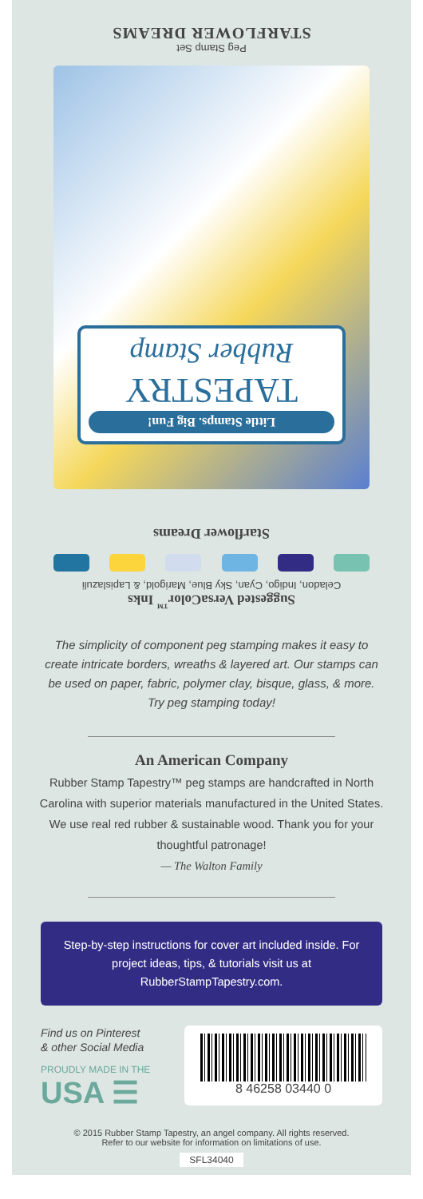STARFLOWER DREAMS
Peg Stamp Set
Little Stamps. Big Fun!
TAPESTRY
Rubber Stamp
Starflower Dreams
Celadon, Indigo, Cyan, Sky Blue, Marigold, & Lapislazuli
Suggested VersaColor<sup>™</sup> Inks
The simplicity of component peg stamping makes it easy to create intricate borders, wreaths & layered art. Our stamps can be used on paper, fabric, polymer clay, bisque, glass, & more. Try peg stamping today!
An American Company
Rubber Stamp Tapestry™ peg stamps are handcrafted in North Carolina with superior materials manufactured in the United States. We use real red rubber & sustainable wood. Thank you for your thoughtful patronage!
— The Walton Family
Step-by-step instructions for cover art included inside. For project ideas, tips, & tutorials visit us at RubberStampTapestry.com.
Find us on Pinterest
& other Social Media
PROUDLY MADE IN THE
USA ☰
8 46258 03440 0
© 2015 Rubber Stamp Tapestry, an angel company. All rights reserved.
Refer to our website for information on limitations of use.
SFL34040